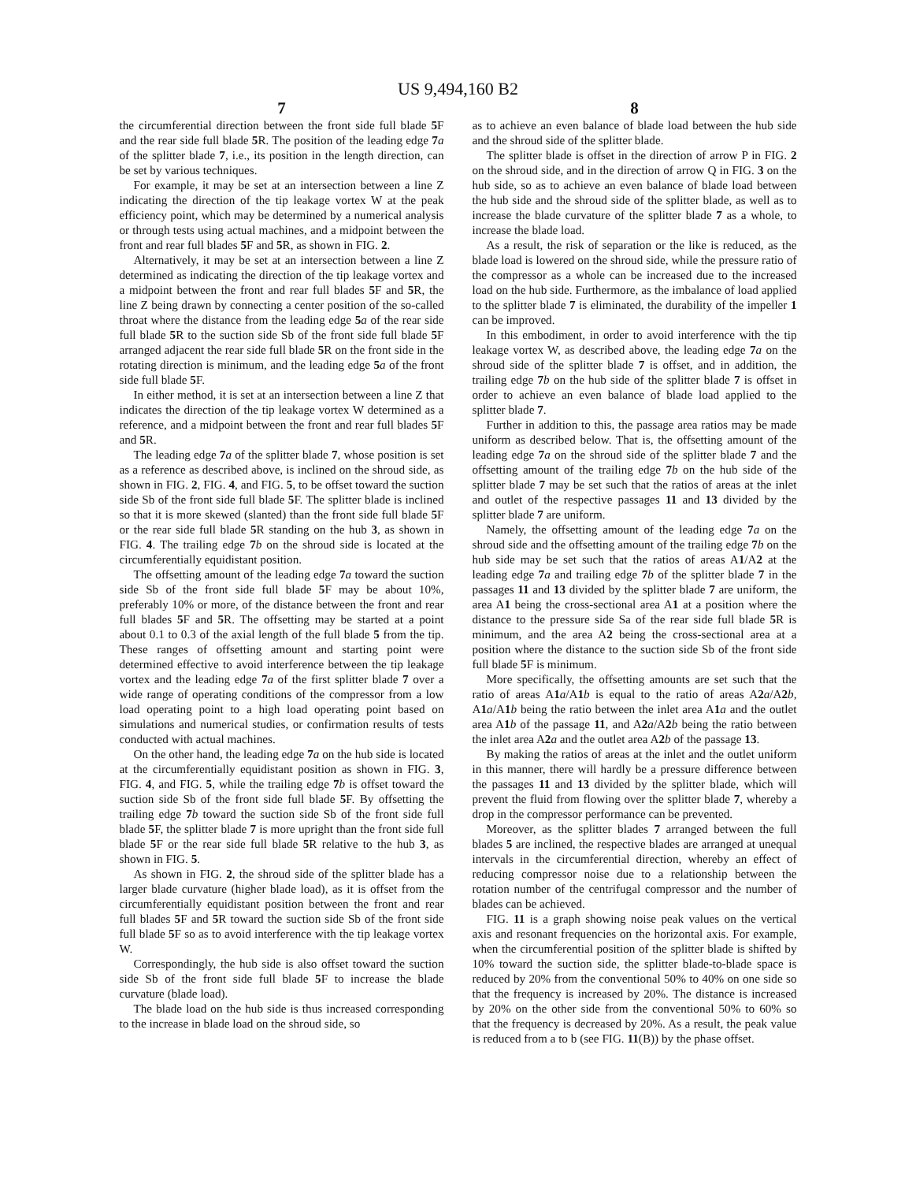US 9,494,160 B2
7
the circumferential direction between the front side full blade 5 F and the rear side full blade 5 R. The position of the leading edge 7 a of the splitter blade 7, i.e., its position in the length direction, can be set by various techniques.
For example, it may be set at an intersection between a line Z indicating the direction of the tip leakage vortex W at the peak efficiency point, which may be determined by a numerical analysis or through tests using actual machines, and a midpoint between the front and rear full blades 5 F and 5 R, as shown in FIG. 2.
Alternatively, it may be set at an intersection between a line Z determined as indicating the direction of the tip leakage vortex and a midpoint between the front and rear full blades 5 F and 5 R, the line Z being drawn by connecting a center position of the so-called throat where the distance from the leading edge 5 a of the rear side full blade 5 R to the suction side Sb of the front side full blade 5 F arranged adjacent the rear side full blade 5 R on the front side in the rotating direction is minimum, and the leading edge 5 a of the front side full blade 5 F.
In either method, it is set at an intersection between a line Z that indicates the direction of the tip leakage vortex W determined as a reference, and a midpoint between the front and rear full blades 5 F and 5 R.
The leading edge 7 a of the splitter blade 7, whose position is set as a reference as described above, is inclined on the shroud side, as shown in FIG. 2, FIG. 4, and FIG. 5, to be offset toward the suction side Sb of the front side full blade 5 F. The splitter blade is inclined so that it is more skewed (slanted) than the front side full blade 5 F or the rear side full blade 5 R standing on the hub 3, as shown in FIG. 4. The trailing edge 7 b on the shroud side is located at the circumferentially equidistant position.
The offsetting amount of the leading edge 7 a toward the suction side Sb of the front side full blade 5 F may be about 10%, preferably 10% or more, of the distance between the front and rear full blades 5 F and 5 R. The offsetting may be started at a point about 0.1 to 0.3 of the axial length of the full blade 5 from the tip. These ranges of offsetting amount and starting point were determined effective to avoid interference between the tip leakage vortex and the leading edge 7 a of the first splitter blade 7 over a wide range of operating conditions of the compressor from a low load operating point to a high load operating point based on simulations and numerical studies, or confirmation results of tests conducted with actual machines.
On the other hand, the leading edge 7 a on the hub side is located at the circumferentially equidistant position as shown in FIG. 3, FIG. 4, and FIG. 5, while the trailing edge 7 b is offset toward the suction side Sb of the front side full blade 5 F. By offsetting the trailing edge 7 b toward the suction side Sb of the front side full blade 5 F, the splitter blade 7 is more upright than the front side full blade 5 F or the rear side full blade 5 R relative to the hub 3, as shown in FIG. 5.
As shown in FIG. 2, the shroud side of the splitter blade has a larger blade curvature (higher blade load), as it is offset from the circumferentially equidistant position between the front and rear full blades 5 F and 5 R toward the suction side Sb of the front side full blade 5 F so as to avoid interference with the tip leakage vortex W.
Correspondingly, the hub side is also offset toward the suction side Sb of the front side full blade 5 F to increase the blade curvature (blade load).
The blade load on the hub side is thus increased corresponding to the increase in blade load on the shroud side, so
8
as to achieve an even balance of blade load between the hub side and the shroud side of the splitter blade.
The splitter blade is offset in the direction of arrow P in FIG. 2 on the shroud side, and in the direction of arrow Q in FIG. 3 on the hub side, so as to achieve an even balance of blade load between the hub side and the shroud side of the splitter blade, as well as to increase the blade curvature of the splitter blade 7 as a whole, to increase the blade load.
As a result, the risk of separation or the like is reduced, as the blade load is lowered on the shroud side, while the pressure ratio of the compressor as a whole can be increased due to the increased load on the hub side. Furthermore, as the imbalance of load applied to the splitter blade 7 is eliminated, the durability of the impeller 1 can be improved.
In this embodiment, in order to avoid interference with the tip leakage vortex W, as described above, the leading edge 7 a on the shroud side of the splitter blade 7 is offset, and in addition, the trailing edge 7 b on the hub side of the splitter blade 7 is offset in order to achieve an even balance of blade load applied to the splitter blade 7.
Further in addition to this, the passage area ratios may be made uniform as described below. That is, the offsetting amount of the leading edge 7 a on the shroud side of the splitter blade 7 and the offsetting amount of the trailing edge 7 b on the hub side of the splitter blade 7 may be set such that the ratios of areas at the inlet and outlet of the respective passages 11 and 13 divided by the splitter blade 7 are uniform.
Namely, the offsetting amount of the leading edge 7 a on the shroud side and the offsetting amount of the trailing edge 7 b on the hub side may be set such that the ratios of areas A1/A2 at the leading edge 7 a and trailing edge 7 b of the splitter blade 7 in the passages 11 and 13 divided by the splitter blade 7 are uniform, the area A1 being the cross-sectional area A1 at a position where the distance to the pressure side Sa of the rear side full blade 5 R is minimum, and the area A2 being the cross-sectional area at a position where the distance to the suction side Sb of the front side full blade 5 F is minimum.
More specifically, the offsetting amounts are set such that the ratio of areas A1 a/A1 b is equal to the ratio of areas A2 a/A2 b, A1 a/A1 b being the ratio between the inlet area A1 a and the outlet area A1 b of the passage 11, and A2 a/A2 b being the ratio between the inlet area A2 a and the outlet area A2 b of the passage 13.
By making the ratios of areas at the inlet and the outlet uniform in this manner, there will hardly be a pressure difference between the passages 11 and 13 divided by the splitter blade, which will prevent the fluid from flowing over the splitter blade 7, whereby a drop in the compressor performance can be prevented.
Moreover, as the splitter blades 7 arranged between the full blades 5 are inclined, the respective blades are arranged at unequal intervals in the circumferential direction, whereby an effect of reducing compressor noise due to a relationship between the rotation number of the centrifugal compressor and the number of blades can be achieved.
FIG. 11 is a graph showing noise peak values on the vertical axis and resonant frequencies on the horizontal axis. For example, when the circumferential position of the splitter blade is shifted by 10% toward the suction side, the splitter blade-to-blade space is reduced by 20% from the conventional 50% to 40% on one side so that the frequency is increased by 20%. The distance is increased by 20% on the other side from the conventional 50% to 60% so that the frequency is decreased by 20%. As a result, the peak value is reduced from a to b (see FIG. 11(B)) by the phase offset.